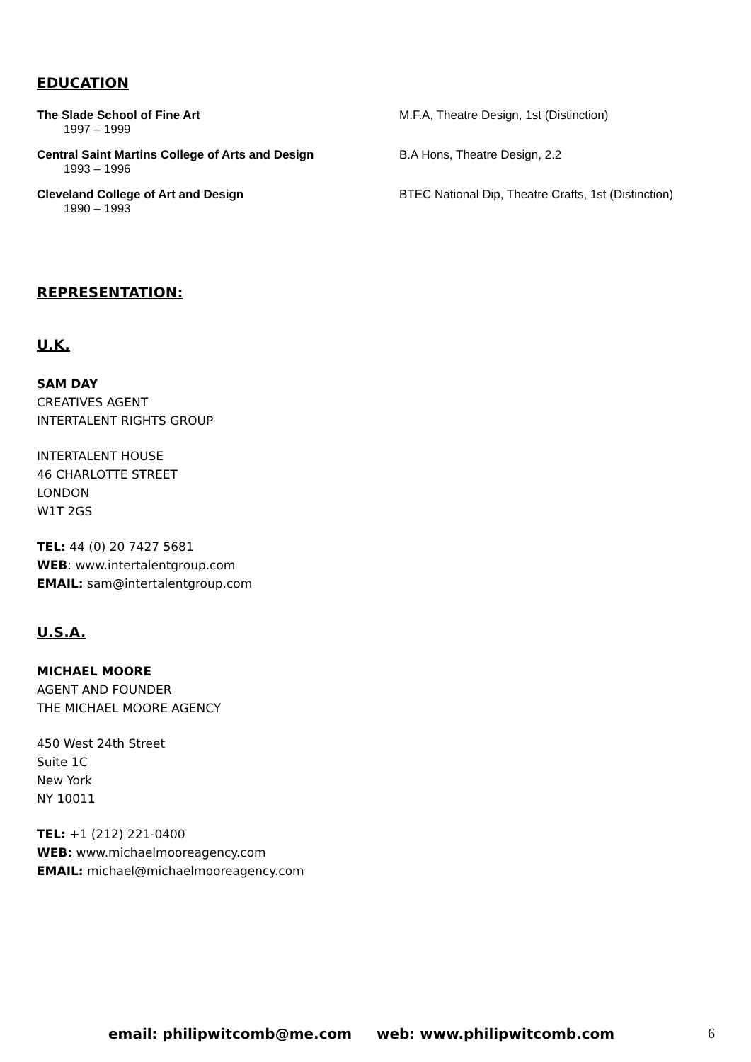EDUCATION
The Slade School of Fine Art
1997 – 1999
M.F.A, Theatre Design, 1st (Distinction)
Central Saint Martins College of Arts and Design
1993 – 1996
B.A Hons, Theatre Design, 2.2
Cleveland College of Art and Design
1990 – 1993
BTEC National Dip, Theatre Crafts, 1st (Distinction)
REPRESENTATION:
U.K.
SAM DAY
CREATIVES AGENT
INTERTALENT RIGHTS GROUP
INTERTALENT HOUSE
46 CHARLOTTE STREET
LONDON
W1T 2GS
TEL: 44 (0) 20 7427 5681
WEB: www.intertalentgroup.com
EMAIL: sam@intertalentgroup.com
U.S.A.
MICHAEL MOORE
AGENT AND FOUNDER
THE MICHAEL MOORE AGENCY
450 West 24th Street
Suite 1C
New York
NY 10011
TEL: +1 (212) 221-0400
WEB: www.michaelmooreagency.com
EMAIL: michael@michaelmooreagency.com
email: philipwitcomb@me.com web: www.philipwitcomb.com
6